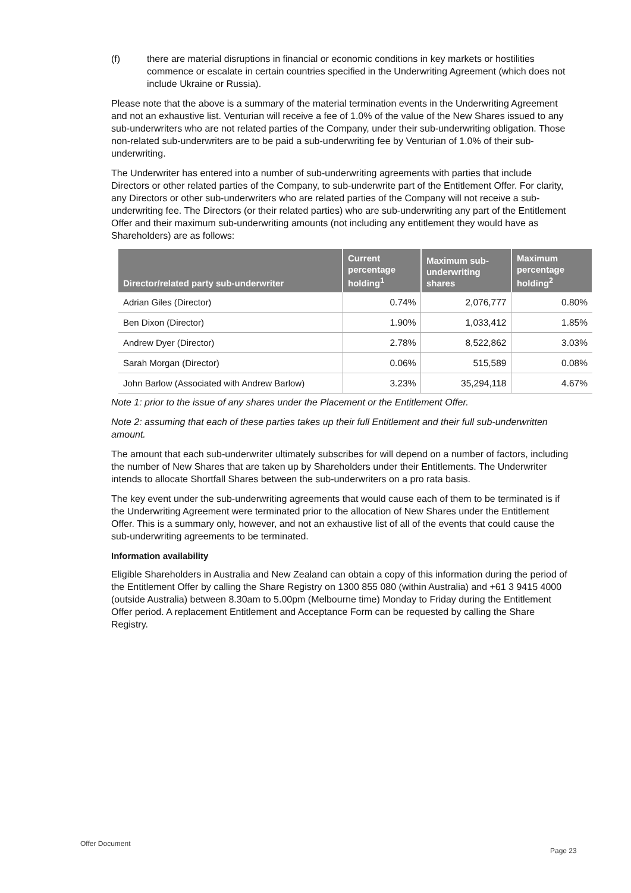(f) there are material disruptions in financial or economic conditions in key markets or hostilities commence or escalate in certain countries specified in the Underwriting Agreement (which does not include Ukraine or Russia).
Please note that the above is a summary of the material termination events in the Underwriting Agreement and not an exhaustive list. Venturian will receive a fee of 1.0% of the value of the New Shares issued to any sub-underwriters who are not related parties of the Company, under their sub-underwriting obligation. Those non-related sub-underwriters are to be paid a sub-underwriting fee by Venturian of 1.0% of their sub-underwriting.
The Underwriter has entered into a number of sub-underwriting agreements with parties that include Directors or other related parties of the Company, to sub-underwrite part of the Entitlement Offer. For clarity, any Directors or other sub-underwriters who are related parties of the Company will not receive a sub-underwriting fee. The Directors (or their related parties) who are sub-underwriting any part of the Entitlement Offer and their maximum sub-underwriting amounts (not including any entitlement they would have as Shareholders) are as follows:
| Director/related party sub-underwriter | Current percentage holding<sup>1</sup> | Maximum sub-underwriting shares | Maximum percentage holding<sup>2</sup> |
| --- | --- | --- | --- |
| Adrian Giles (Director) | 0.74% | 2,076,777 | 0.80% |
| Ben Dixon (Director) | 1.90% | 1,033,412 | 1.85% |
| Andrew Dyer (Director) | 2.78% | 8,522,862 | 3.03% |
| Sarah Morgan (Director) | 0.06% | 515,589 | 0.08% |
| John Barlow (Associated with Andrew Barlow) | 3.23% | 35,294,118 | 4.67% |
Note 1: prior to the issue of any shares under the Placement or the Entitlement Offer.
Note 2: assuming that each of these parties takes up their full Entitlement and their full sub-underwritten amount.
The amount that each sub-underwriter ultimately subscribes for will depend on a number of factors, including the number of New Shares that are taken up by Shareholders under their Entitlements. The Underwriter intends to allocate Shortfall Shares between the sub-underwriters on a pro rata basis.
The key event under the sub-underwriting agreements that would cause each of them to be terminated is if the Underwriting Agreement were terminated prior to the allocation of New Shares under the Entitlement Offer. This is a summary only, however, and not an exhaustive list of all of the events that could cause the sub-underwriting agreements to be terminated.
Information availability
Eligible Shareholders in Australia and New Zealand can obtain a copy of this information during the period of the Entitlement Offer by calling the Share Registry on 1300 855 080 (within Australia) and +61 3 9415 4000 (outside Australia) between 8.30am to 5.00pm (Melbourne time) Monday to Friday during the Entitlement Offer period. A replacement Entitlement and Acceptance Form can be requested by calling the Share Registry.
Offer Document
Page 23